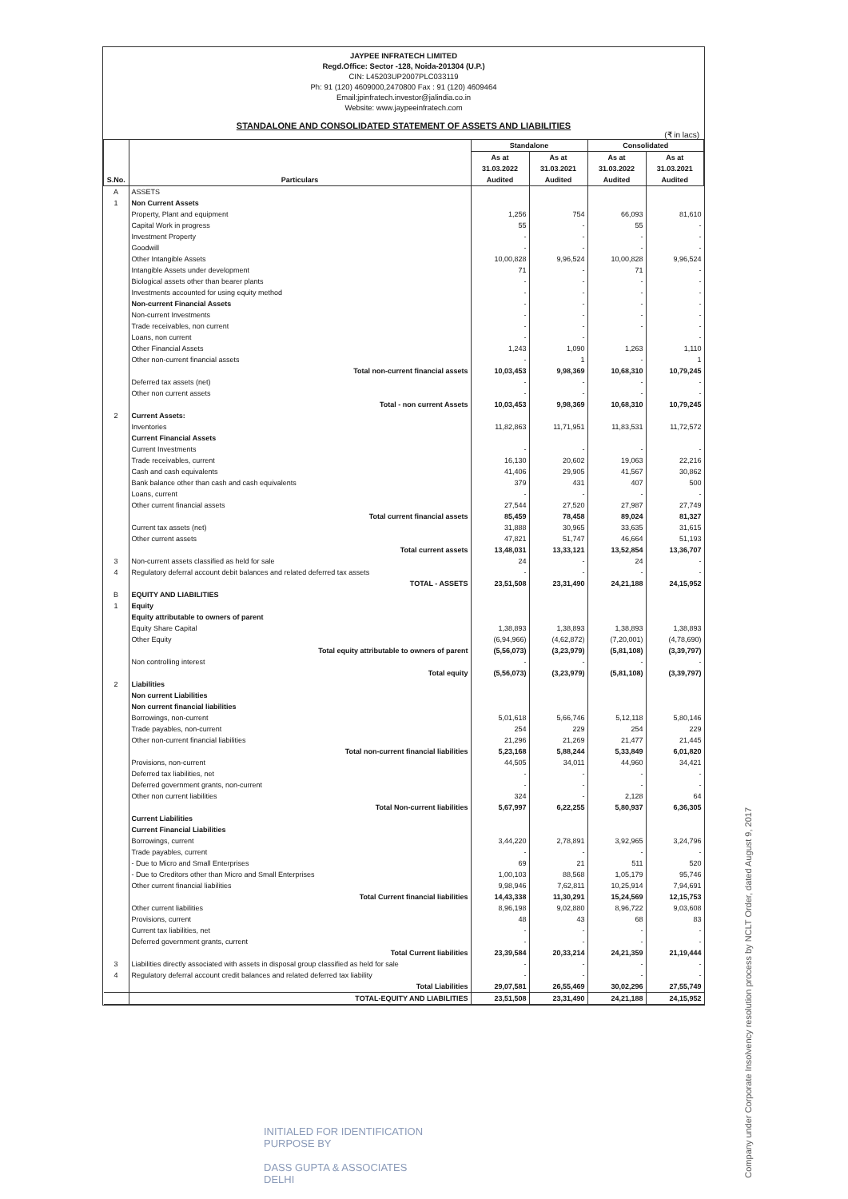JAYPEE INFRATECH LIMITED
Regd.Office: Sector -128, Noida-201304 (U.P.)
CIN: L45203UP2007PLC033119
Ph: 91 (120) 4609000,2470800 Fax : 91 (120) 4609464
Email:jpinfratech.investor@jalindia.co.in
Website: www.jaypeeinfratech.com
STANDALONE AND CONSOLIDATED STATEMENT OF ASSETS AND LIABILITIES
(₹ in lacs)
| S.No. | Particulars | Standalone | | Consolidated | |
| --- | --- | --- | --- | --- | --- |
| | | As at 31.03.2022 Audited | As at 31.03.2021 Audited | As at 31.03.2022 Audited | As at 31.03.2021 Audited |
| A | ASSETS | | | | |
| 1 | Non Current Assets | | | | |
| | Property, Plant and equipment | 1,256 | 754 | 66,093 | 81,610 |
| | Capital Work in progress | 55 | - | 55 | - |
| | Investment Property | - | - | - | - |
| | Goodwill | - | - | - | - |
| | Other Intangible Assets | 10,00,828 | 9,96,524 | 10,00,828 | 9,96,524 |
| | Intangible Assets under development | 71 | - | 71 | - |
| | Biological assets other than bearer plants | - | - | - | - |
| | Investments accounted for using equity method | - | - | - | - |
| | Non-current Financial Assets | - | - | - | - |
| | Non-current Investments | - | - | - | - |
| | Trade receivables, non current | - | - | - | - |
| | Loans, non current | - | - | | - |
| | Other Financial Assets | 1,243 | 1,090 | 1,263 | 1,110 |
| | Other non-current financial assets | - | 1 | - | 1 |
| | Total non-current financial assets | 10,03,453 | 9,98,369 | 10,68,310 | 10,79,245 |
| | Deferred tax assets (net) | - | - | - | - |
| | Other non current assets | - | - | - | - |
| | Total - non current Assets | 10,03,453 | 9,98,369 | 10,68,310 | 10,79,245 |
| 2 | Current Assets: | | | | |
| | Inventories | 11,82,863 | 11,71,951 | 11,83,531 | 11,72,572 |
| | Current Financial Assets | | | | |
| | Current Investments | - | - | - | - |
| | Trade receivables, current | 16,130 | 20,602 | 19,063 | 22,216 |
| | Cash and cash equivalents | 41,406 | 29,905 | 41,567 | 30,862 |
| | Bank balance other than cash and cash equivalents | 379 | 431 | 407 | 500 |
| | Loans, current | - | - | - | - |
| | Other current financial assets | 27,544 | 27,520 | 27,987 | 27,749 |
| | Total current financial assets | 85,459 | 78,458 | 89,024 | 81,327 |
| | Current tax assets (net) | 31,888 | 30,965 | 33,635 | 31,615 |
| | Other current assets | 47,821 | 51,747 | 46,664 | 51,193 |
| | Total current assets | 13,48,031 | 13,33,121 | 13,52,854 | 13,36,707 |
| 3 | Non-current assets classified as held for sale | 24 | - | 24 | - |
| 4 | Regulatory deferral account debit balances and related deferred tax assets | - | - | - | - |
| | TOTAL - ASSETS | 23,51,508 | 23,31,490 | 24,21,188 | 24,15,952 |
| B | EQUITY AND LIABILITIES | | | | |
| 1 | Equity | | | | |
| | Equity attributable to owners of parent | | | | |
| | Equity Share Capital | 1,38,893 | 1,38,893 | 1,38,893 | 1,38,893 |
| | Other Equity | (6,94,966) | (4,62,872) | (7,20,001) | (4,78,690) |
| | Total equity attributable to owners of parent | (5,56,073) | (3,23,979) | (5,81,108) | (3,39,797) |
| | Non controlling interest | - | - | - | - |
| | Total equity | (5,56,073) | (3,23,979) | (5,81,108) | (3,39,797) |
| 2 | Liabilities | | | | |
| | Non current Liabilities | | | | |
| | Non current financial liabilities | | | | |
| | Borrowings, non-current | 5,01,618 | 5,66,746 | 5,12,118 | 5,80,146 |
| | Trade payables, non-current | 254 | 229 | 254 | 229 |
| | Other non-current financial liabilities | 21,296 | 21,269 | 21,477 | 21,445 |
| | Total non-current financial liabilities | 5,23,168 | 5,88,244 | 5,33,849 | 6,01,820 |
| | Provisions, non-current | 44,505 | 34,011 | 44,960 | 34,421 |
| | Deferred tax liabilities, net | - | - | - | - |
| | Deferred government grants, non-current | - | - | - | - |
| | Other non current liabilities | 324 | - | 2,128 | 64 |
| | Total Non-current liabilities | 5,67,997 | 6,22,255 | 5,80,937 | 6,36,305 |
| | Current Liabilities | | | | |
| | Current Financial Liabilities | | | | |
| | Borrowings, current | 3,44,220 | 2,78,891 | 3,92,965 | 3,24,796 |
| | Trade payables, current | - | - | - | - |
| | - Due to Micro and Small Enterprises | 69 | 21 | 511 | 520 |
| | - Due to Creditors other than Micro and Small Enterprises | 1,00,103 | 88,568 | 1,05,179 | 95,746 |
| | Other current financial liabilities | 9,98,946 | 7,62,811 | 10,25,914 | 7,94,691 |
| | Total Current financial liabilities | 14,43,338 | 11,30,291 | 15,24,569 | 12,15,753 |
| | Other current liabilities | 8,96,198 | 9,02,880 | 8,96,722 | 9,03,608 |
| | Provisions, current | 48 | 43 | 68 | 83 |
| | Current tax liabilities, net | - | - | - | - |
| | Deferred government grants, current | - | - | - | - |
| | Total Current liabilities | 23,39,584 | 20,33,214 | 24,21,359 | 21,19,444 |
| 3 | Liabilities directly associated with assets in disposal group classified as held for sale | - | - | - | - |
| 4 | Regulatory deferral account credit balances and related deferred tax liability | - | - | - | - |
| | Total Liabilities | 29,07,581 | 26,55,469 | 30,02,296 | 27,55,749 |
| | TOTAL-EQUITY AND LIABILITIES | 23,51,508 | 23,31,490 | 24,21,188 | 24,15,952 |
INITIALED FOR IDENTIFICATION
PURPOSE BY
DASS GUPTA & ASSOCIATES
DELHI
Company under Corporate Insolvency resolution process by NCLT Order, dated August 9, 2017